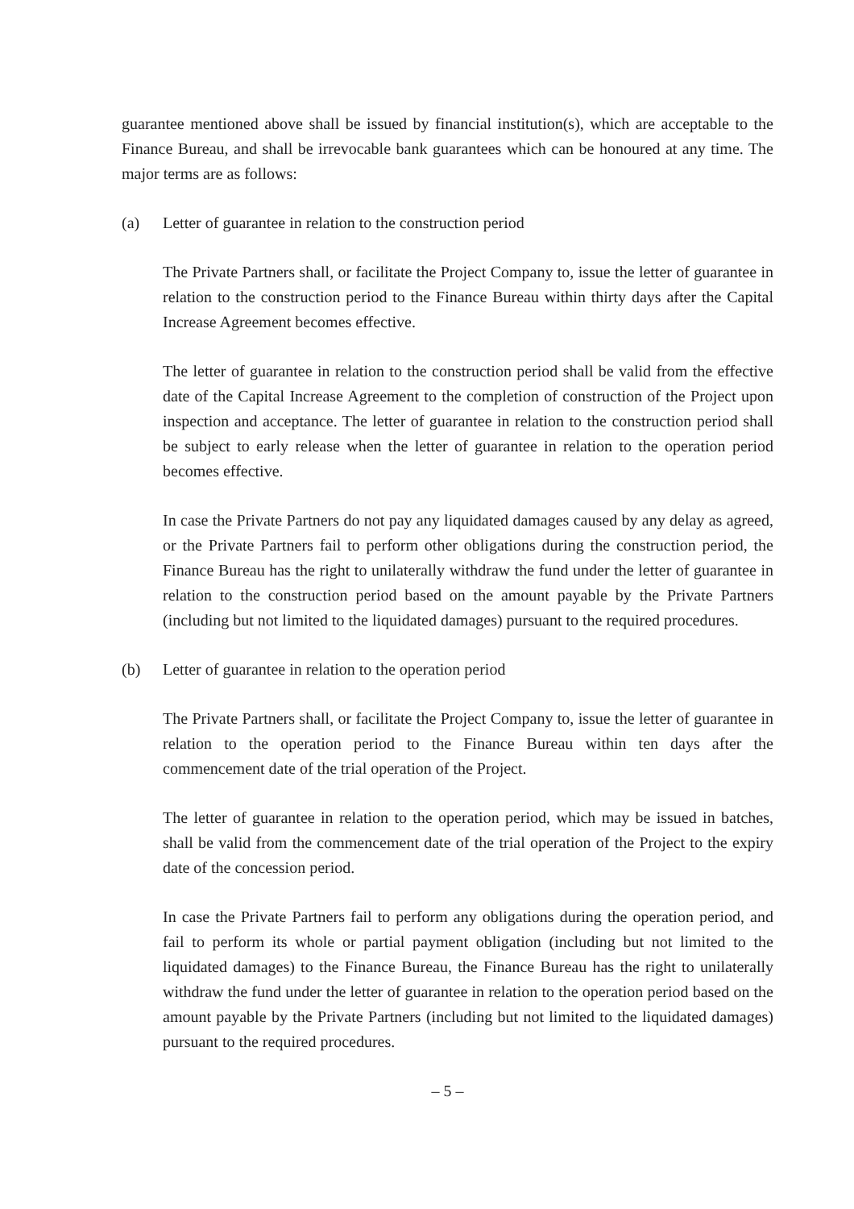guarantee mentioned above shall be issued by financial institution(s), which are acceptable to the Finance Bureau, and shall be irrevocable bank guarantees which can be honoured at any time. The major terms are as follows:
(a) Letter of guarantee in relation to the construction period
The Private Partners shall, or facilitate the Project Company to, issue the letter of guarantee in relation to the construction period to the Finance Bureau within thirty days after the Capital Increase Agreement becomes effective.
The letter of guarantee in relation to the construction period shall be valid from the effective date of the Capital Increase Agreement to the completion of construction of the Project upon inspection and acceptance. The letter of guarantee in relation to the construction period shall be subject to early release when the letter of guarantee in relation to the operation period becomes effective.
In case the Private Partners do not pay any liquidated damages caused by any delay as agreed, or the Private Partners fail to perform other obligations during the construction period, the Finance Bureau has the right to unilaterally withdraw the fund under the letter of guarantee in relation to the construction period based on the amount payable by the Private Partners (including but not limited to the liquidated damages) pursuant to the required procedures.
(b) Letter of guarantee in relation to the operation period
The Private Partners shall, or facilitate the Project Company to, issue the letter of guarantee in relation to the operation period to the Finance Bureau within ten days after the commencement date of the trial operation of the Project.
The letter of guarantee in relation to the operation period, which may be issued in batches, shall be valid from the commencement date of the trial operation of the Project to the expiry date of the concession period.
In case the Private Partners fail to perform any obligations during the operation period, and fail to perform its whole or partial payment obligation (including but not limited to the liquidated damages) to the Finance Bureau, the Finance Bureau has the right to unilaterally withdraw the fund under the letter of guarantee in relation to the operation period based on the amount payable by the Private Partners (including but not limited to the liquidated damages) pursuant to the required procedures.
– 5 –